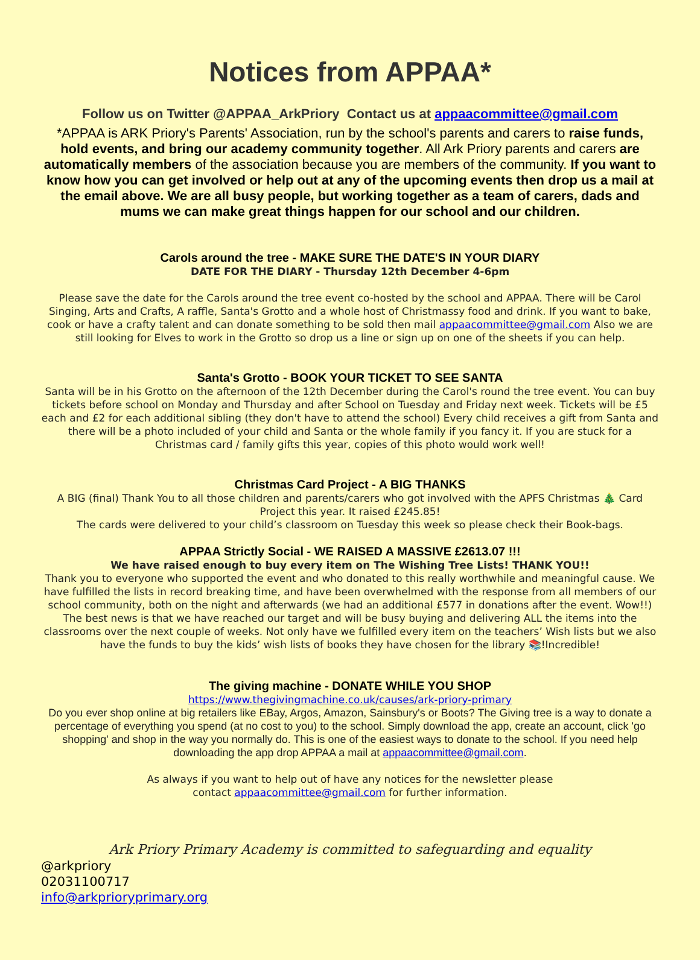Notices from APPAA*
Follow us on Twitter @APPAA_ArkPriory Contact us at appaacommittee@gmail.com
*APPAA is ARK Priory's Parents' Association, run by the school's parents and carers to raise funds, hold events, and bring our academy community together. All Ark Priory parents and carers are automatically members of the association because you are members of the community. If you want to know how you can get involved or help out at any of the upcoming events then drop us a mail at the email above. We are all busy people, but working together as a team of carers, dads and mums we can make great things happen for our school and our children.
Carols around the tree - MAKE SURE THE DATE'S IN YOUR DIARY
DATE FOR THE DIARY - Thursday 12th December 4-6pm
Please save the date for the Carols around the tree event co-hosted by the school and APPAA. There will be Carol Singing, Arts and Crafts, A raffle, Santa's Grotto and a whole host of Christmassy food and drink. If you want to bake, cook or have a crafty talent and can donate something to be sold then mail appaacommittee@gmail.com Also we are still looking for Elves to work in the Grotto so drop us a line or sign up on one of the sheets if you can help.
Santa's Grotto - BOOK YOUR TICKET TO SEE SANTA
Santa will be in his Grotto on the afternoon of the 12th December during the Carol's round the tree event. You can buy tickets before school on Monday and Thursday and after School on Tuesday and Friday next week. Tickets will be £5 each and £2 for each additional sibling (they don't have to attend the school) Every child receives a gift from Santa and there will be a photo included of your child and Santa or the whole family if you fancy it. If you are stuck for a Christmas card / family gifts this year, copies of this photo would work well!
Christmas Card Project - A BIG THANKS
A BIG (final) Thank You to all those children and parents/carers who got involved with the APFS Christmas 🎄 Card Project this year. It raised £245.85!
The cards were delivered to your child’s classroom on Tuesday this week so please check their Book-bags.
APPAA Strictly Social - WE RAISED A MASSIVE £2613.07 !!!
We have raised enough to buy every item on The Wishing Tree Lists! THANK YOU!!
Thank you to everyone who supported the event and who donated to this really worthwhile and meaningful cause. We have fulfilled the lists in record breaking time, and have been overwhelmed with the response from all members of our school community, both on the night and afterwards (we had an additional £577 in donations after the event. Wow!!) The best news is that we have reached our target and will be busy buying and delivering ALL the items into the classrooms over the next couple of weeks. Not only have we fulfilled every item on the teachers’ Wish lists but we also have the funds to buy the kids’ wish lists of books they have chosen for the library 📚!Incredible!
The giving machine - DONATE WHILE YOU SHOP
https://www.thegivingmachine.co.uk/causes/ark-priory-primary
Do you ever shop online at big retailers like EBay, Argos, Amazon, Sainsbury's or Boots? The Giving tree is a way to donate a percentage of everything you spend (at no cost to you) to the school. Simply download the app, create an account, click 'go shopping' and shop in the way you normally do. This is one of the easiest ways to donate to the school. If you need help downloading the app drop APPAA a mail at appaacommittee@gmail.com.
As always if you want to help out of have any notices for the newsletter please
contact appaacommittee@gmail.com for further information.
Ark Priory Primary Academy is committed to safeguarding and equality
@arkpriory
02031100717
info@arkprioryprimary.org